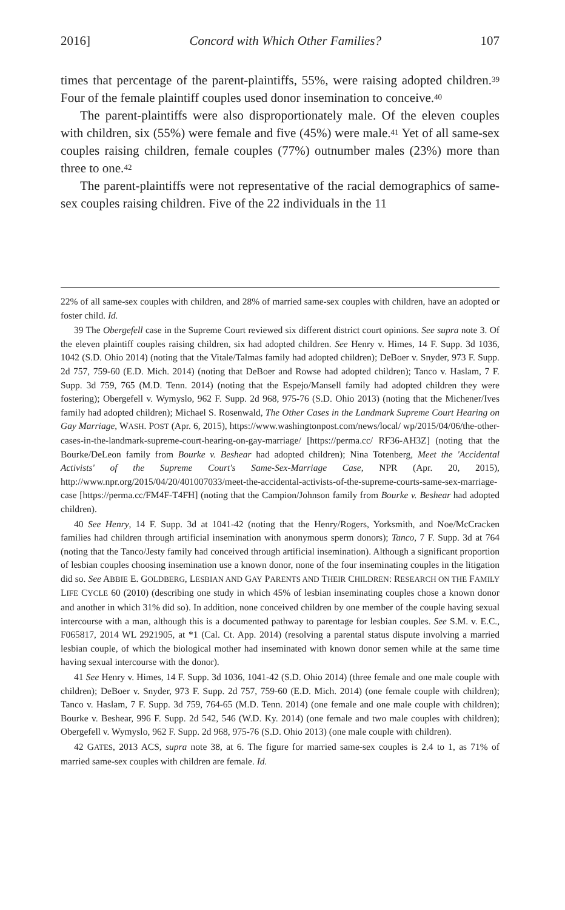2016] Concord with Which Other Families? 107
times that percentage of the parent-plaintiffs, 55%, were raising adopted children.<sup>39</sup> Four of the female plaintiff couples used donor insemination to conceive.<sup>40</sup>
The parent-plaintiffs were also disproportionately male. Of the eleven couples with children, six (55%) were female and five (45%) were male.<sup>41</sup> Yet of all same-sex couples raising children, female couples (77%) outnumber males (23%) more than three to one.<sup>42</sup>
The parent-plaintiffs were not representative of the racial demographics of same-sex couples raising children. Five of the 22 individuals in the 11
22% of all same-sex couples with children, and 28% of married same-sex couples with children, have an adopted or foster child. Id.
39 The Obergefell case in the Supreme Court reviewed six different district court opinions. See supra note 3. Of the eleven plaintiff couples raising children, six had adopted children. See Henry v. Himes, 14 F. Supp. 3d 1036, 1042 (S.D. Ohio 2014) (noting that the Vitale/Talmas family had adopted children); DeBoer v. Snyder, 973 F. Supp. 2d 757, 759-60 (E.D. Mich. 2014) (noting that DeBoer and Rowse had adopted children); Tanco v. Haslam, 7 F. Supp. 3d 759, 765 (M.D. Tenn. 2014) (noting that the Espejo/Mansell family had adopted children they were fostering); Obergefell v. Wymyslo, 962 F. Supp. 2d 968, 975-76 (S.D. Ohio 2013) (noting that the Michener/Ives family had adopted children); Michael S. Rosenwald, The Other Cases in the Landmark Supreme Court Hearing on Gay Marriage, WASH. POST (Apr. 6, 2015), https://www.washingtonpost.com/news/local/ wp/2015/04/06/the-other-cases-in-the-landmark-supreme-court-hearing-on-gay-marriage/ [https://perma.cc/ RF36-AH3Z] (noting that the Bourke/DeLeon family from Bourke v. Beshear had adopted children); Nina Totenberg, Meet the 'Accidental Activists' of the Supreme Court's Same-Sex-Marriage Case, NPR (Apr. 20, 2015), http://www.npr.org/2015/04/20/401007033/meet-the-accidental-activists-of-the-supreme-courts-same-sex-marriage-case [https://perma.cc/FM4F-T4FH] (noting that the Campion/Johnson family from Bourke v. Beshear had adopted children).
40 See Henry, 14 F. Supp. 3d at 1041-42 (noting that the Henry/Rogers, Yorksmith, and Noe/McCracken families had children through artificial insemination with anonymous sperm donors); Tanco, 7 F. Supp. 3d at 764 (noting that the Tanco/Jesty family had conceived through artificial insemination). Although a significant proportion of lesbian couples choosing insemination use a known donor, none of the four inseminating couples in the litigation did so. See ABBIE E. GOLDBERG, LESBIAN AND GAY PARENTS AND THEIR CHILDREN: RESEARCH ON THE FAMILY LIFE CYCLE 60 (2010) (describing one study in which 45% of lesbian inseminating couples chose a known donor and another in which 31% did so). In addition, none conceived children by one member of the couple having sexual intercourse with a man, although this is a documented pathway to parentage for lesbian couples. See S.M. v. E.C., F065817, 2014 WL 2921905, at *1 (Cal. Ct. App. 2014) (resolving a parental status dispute involving a married lesbian couple, of which the biological mother had inseminated with known donor semen while at the same time having sexual intercourse with the donor).
41 See Henry v. Himes, 14 F. Supp. 3d 1036, 1041-42 (S.D. Ohio 2014) (three female and one male couple with children); DeBoer v. Snyder, 973 F. Supp. 2d 757, 759-60 (E.D. Mich. 2014) (one female couple with children); Tanco v. Haslam, 7 F. Supp. 3d 759, 764-65 (M.D. Tenn. 2014) (one female and one male couple with children); Bourke v. Beshear, 996 F. Supp. 2d 542, 546 (W.D. Ky. 2014) (one female and two male couples with children); Obergefell v. Wymyslo, 962 F. Supp. 2d 968, 975-76 (S.D. Ohio 2013) (one male couple with children).
42 GATES, 2013 ACS, supra note 38, at 6. The figure for married same-sex couples is 2.4 to 1, as 71% of married same-sex couples with children are female. Id.